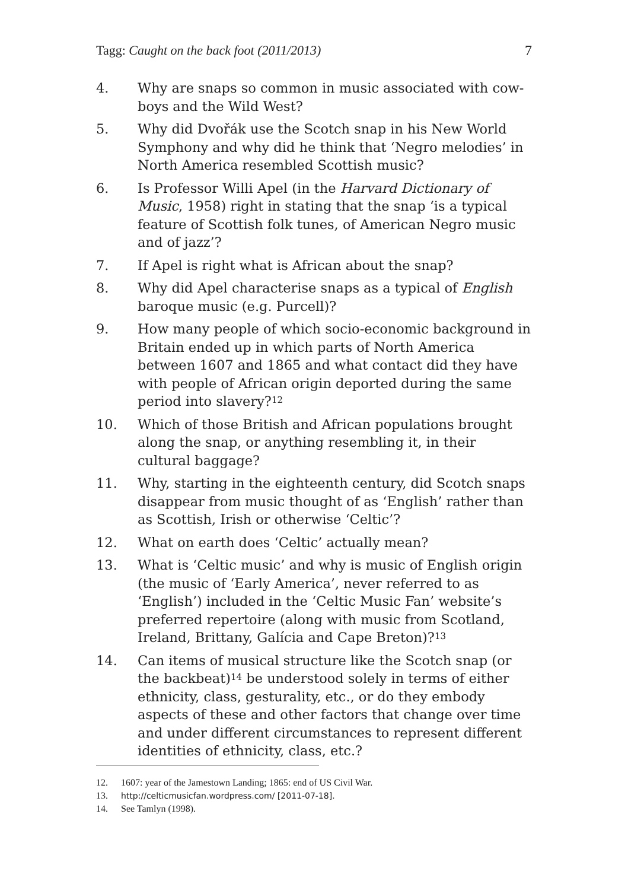Tagg: Caught on the back foot (2011/2013) 7
4. Why are snaps so common in music associated with cow­boys and the Wild West?
5. Why did Dvořák use the Scotch snap in his New World Symphony and why did he think that ‘Negro melodies’ in North America resembled Scottish music?
6. Is Professor Willi Apel (in the Harvard Dictionary of Music, 1958) right in stating that the snap ‘is a typical feature of Scottish folk tunes, of American Negro music and of jazz’?
7. If Apel is right what is African about the snap?
8. Why did Apel characterise snaps as a typical of English baroque music (e.g. Purcell)?
9. How many people of which socio-economic background in Britain ended up in which parts of North America between 1607 and 1865 and what contact did they have with people of African origin deported during the same period into slavery?<sup>12</sup>
10. Which of those British and African populations brought along the snap, or anything resembling it, in their cultural baggage?
11. Why, starting in the eighteenth century, did Scotch snaps disappear from music thought of as ‘English’ rather than as Scottish, Irish or otherwise ‘Celtic’?
12. What on earth does ‘Celtic’ actually mean?
13. What is ‘Celtic music’ and why is music of English origin (the music of ‘Early America’, never referred to as ‘English’) included in the ‘Celtic Music Fan’ website’s preferred reper­toire (along with music from Scotland, Ireland, Brittany, Galícia and Cape Breton)?<sup>13</sup>
14. Can items of musical structure like the Scotch snap (or the backbeat)<sup>14</sup> be understood solely in terms of either ethnicity, class, gesturality, etc., or do they embody aspects of these and other factors that change over time and under different circumstances to represent different identities of ethnicity, class, etc.?
12. 1607: year of the Jamestown Landing; 1865: end of US Civil War.
13. http://celticmusicfan.wordpress.com/ [2011-07-18].
14. See Tamlyn (1998).